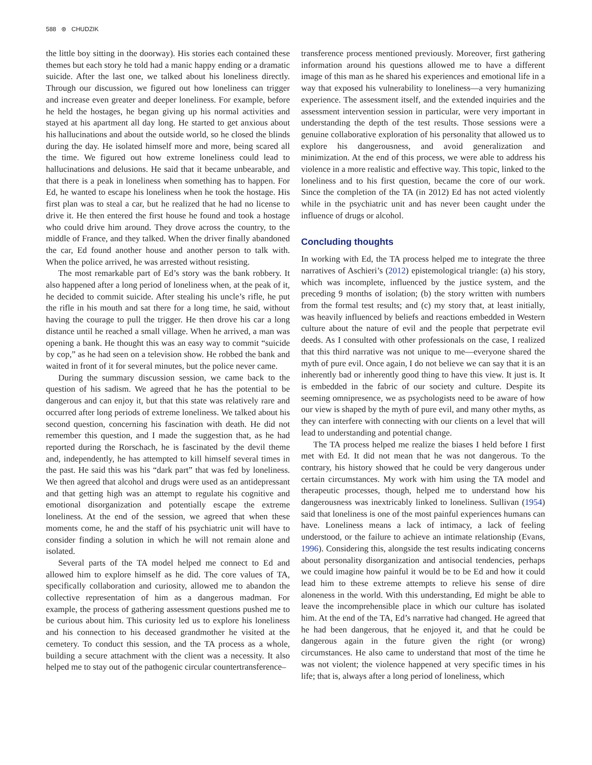588 ⊛ CHUDZIK
the little boy sitting in the doorway). His stories each contained these themes but each story he told had a manic happy ending or a dramatic suicide. After the last one, we talked about his loneliness directly. Through our discussion, we figured out how loneliness can trigger and increase even greater and deeper loneliness. For example, before he held the hostages, he began giving up his normal activities and stayed at his apartment all day long. He started to get anxious about his hallucinations and about the outside world, so he closed the blinds during the day. He isolated himself more and more, being scared all the time. We figured out how extreme loneliness could lead to hallucinations and delusions. He said that it became unbearable, and that there is a peak in loneliness when something has to happen. For Ed, he wanted to escape his loneliness when he took the hostage. His first plan was to steal a car, but he realized that he had no license to drive it. He then entered the first house he found and took a hostage who could drive him around. They drove across the country, to the middle of France, and they talked. When the driver finally abandoned the car, Ed found another house and another person to talk with. When the police arrived, he was arrested without resisting.
The most remarkable part of Ed’s story was the bank robbery. It also happened after a long period of loneliness when, at the peak of it, he decided to commit suicide. After stealing his uncle’s rifle, he put the rifle in his mouth and sat there for a long time, he said, without having the courage to pull the trigger. He then drove his car a long distance until he reached a small village. When he arrived, a man was opening a bank. He thought this was an easy way to commit “suicide by cop,” as he had seen on a television show. He robbed the bank and waited in front of it for several minutes, but the police never came.
During the summary discussion session, we came back to the question of his sadism. We agreed that he has the potential to be dangerous and can enjoy it, but that this state was relatively rare and occurred after long periods of extreme loneliness. We talked about his second question, concerning his fascination with death. He did not remember this question, and I made the suggestion that, as he had reported during the Rorschach, he is fascinated by the devil theme and, independently, he has attempted to kill himself several times in the past. He said this was his “dark part” that was fed by loneliness. We then agreed that alcohol and drugs were used as an antidepressant and that getting high was an attempt to regulate his cognitive and emotional disorganization and potentially escape the extreme loneliness. At the end of the session, we agreed that when these moments come, he and the staff of his psychiatric unit will have to consider finding a solution in which he will not remain alone and isolated.
Several parts of the TA model helped me connect to Ed and allowed him to explore himself as he did. The core values of TA, specifically collaboration and curiosity, allowed me to abandon the collective representation of him as a dangerous madman. For example, the process of gathering assessment questions pushed me to be curious about him. This curiosity led us to explore his loneliness and his connection to his deceased grandmother he visited at the cemetery. To conduct this session, and the TA process as a whole, building a secure attachment with the client was a necessity. It also helped me to stay out of the pathogenic circular countertransference–
transference process mentioned previously. Moreover, first gathering information around his questions allowed me to have a different image of this man as he shared his experiences and emotional life in a way that exposed his vulnerability to loneliness—a very humanizing experience. The assessment itself, and the extended inquiries and the assessment intervention session in particular, were very important in understanding the depth of the test results. Those sessions were a genuine collaborative exploration of his personality that allowed us to explore his dangerousness, and avoid generalization and minimization. At the end of this process, we were able to address his violence in a more realistic and effective way. This topic, linked to the loneliness and to his first question, became the core of our work. Since the completion of the TA (in 2012) Ed has not acted violently while in the psychiatric unit and has never been caught under the influence of drugs or alcohol.
Concluding thoughts
In working with Ed, the TA process helped me to integrate the three narratives of Aschieri’s (2012) epistemological triangle: (a) his story, which was incomplete, influenced by the justice system, and the preceding 9 months of isolation; (b) the story written with numbers from the formal test results; and (c) my story that, at least initially, was heavily influenced by beliefs and reactions embedded in Western culture about the nature of evil and the people that perpetrate evil deeds. As I consulted with other professionals on the case, I realized that this third narrative was not unique to me—everyone shared the myth of pure evil. Once again, I do not believe we can say that it is an inherently bad or inherently good thing to have this view. It just is. It is embedded in the fabric of our society and culture. Despite its seeming omnipresence, we as psychologists need to be aware of how our view is shaped by the myth of pure evil, and many other myths, as they can interfere with connecting with our clients on a level that will lead to understanding and potential change.
The TA process helped me realize the biases I held before I first met with Ed. It did not mean that he was not dangerous. To the contrary, his history showed that he could be very dangerous under certain circumstances. My work with him using the TA model and therapeutic processes, though, helped me to understand how his dangerousness was inextricably linked to loneliness. Sullivan (1954) said that loneliness is one of the most painful experiences humans can have. Loneliness means a lack of intimacy, a lack of feeling understood, or the failure to achieve an intimate relationship (Evans, 1996). Considering this, alongside the test results indicating concerns about personality disorganization and antisocial tendencies, perhaps we could imagine how painful it would be to be Ed and how it could lead him to these extreme attempts to relieve his sense of dire aloneness in the world. With this understanding, Ed might be able to leave the incomprehensible place in which our culture has isolated him. At the end of the TA, Ed’s narrative had changed. He agreed that he had been dangerous, that he enjoyed it, and that he could be dangerous again in the future given the right (or wrong) circumstances. He also came to understand that most of the time he was not violent; the violence happened at very specific times in his life; that is, always after a long period of loneliness, which